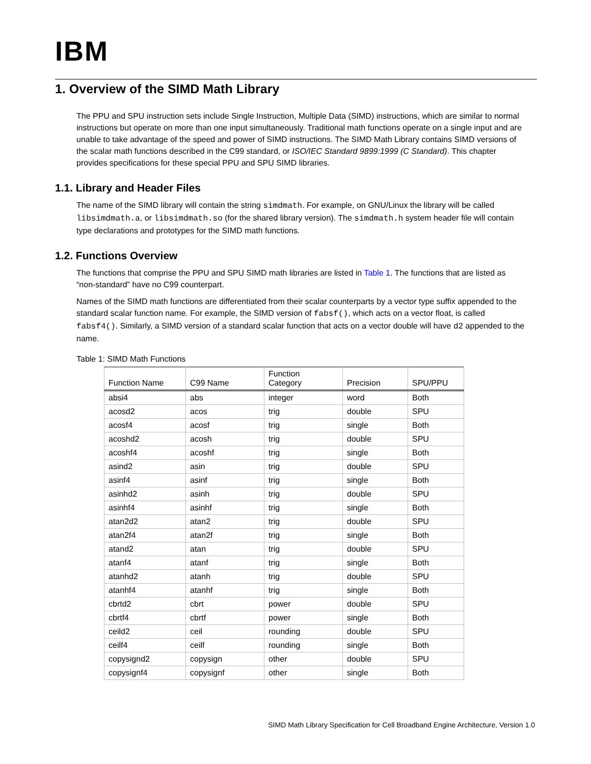IBM
1. Overview of the SIMD Math Library
The PPU and SPU instruction sets include Single Instruction, Multiple Data (SIMD) instructions, which are similar to normal instructions but operate on more than one input simultaneously. Traditional math functions operate on a single input and are unable to take advantage of the speed and power of SIMD instructions. The SIMD Math Library contains SIMD versions of the scalar math functions described in the C99 standard, or ISO/IEC Standard 9899:1999 (C Standard). This chapter provides specifications for these special PPU and SPU SIMD libraries.
1.1. Library and Header Files
The name of the SIMD library will contain the string simdmath. For example, on GNU/Linux the library will be called libsimdmath.a, or libsimdmath.so (for the shared library version). The simdmath.h system header file will contain type declarations and prototypes for the SIMD math functions.
1.2. Functions Overview
The functions that comprise the PPU and SPU SIMD math libraries are listed in Table 1. The functions that are listed as “non-standard” have no C99 counterpart.
Names of the SIMD math functions are differentiated from their scalar counterparts by a vector type suffix appended to the standard scalar function name. For example, the SIMD version of fabsf(), which acts on a vector float, is called fabsf4(). Similarly, a SIMD version of a standard scalar function that acts on a vector double will have d2 appended to the name.
Table 1: SIMD Math Functions
| Function Name | C99 Name | Function Category | Precision | SPU/PPU |
| --- | --- | --- | --- | --- |
| absi4 | abs | integer | word | Both |
| acosd2 | acos | trig | double | SPU |
| acosf4 | acosf | trig | single | Both |
| acoshd2 | acosh | trig | double | SPU |
| acoshf4 | acoshf | trig | single | Both |
| asind2 | asin | trig | double | SPU |
| asinf4 | asinf | trig | single | Both |
| asinhd2 | asinh | trig | double | SPU |
| asinhf4 | asinhf | trig | single | Both |
| atan2d2 | atan2 | trig | double | SPU |
| atan2f4 | atan2f | trig | single | Both |
| atand2 | atan | trig | double | SPU |
| atanf4 | atanf | trig | single | Both |
| atanhd2 | atanh | trig | double | SPU |
| atanhf4 | atanhf | trig | single | Both |
| cbrtd2 | cbrt | power | double | SPU |
| cbrtf4 | cbrtf | power | single | Both |
| ceild2 | ceil | rounding | double | SPU |
| ceilf4 | ceilf | rounding | single | Both |
| copysignd2 | copysign | other | double | SPU |
| copysignf4 | copysignf | other | single | Both |
SIMD Math Library Specification for Cell Broadband Engine Architecture, Version 1.0